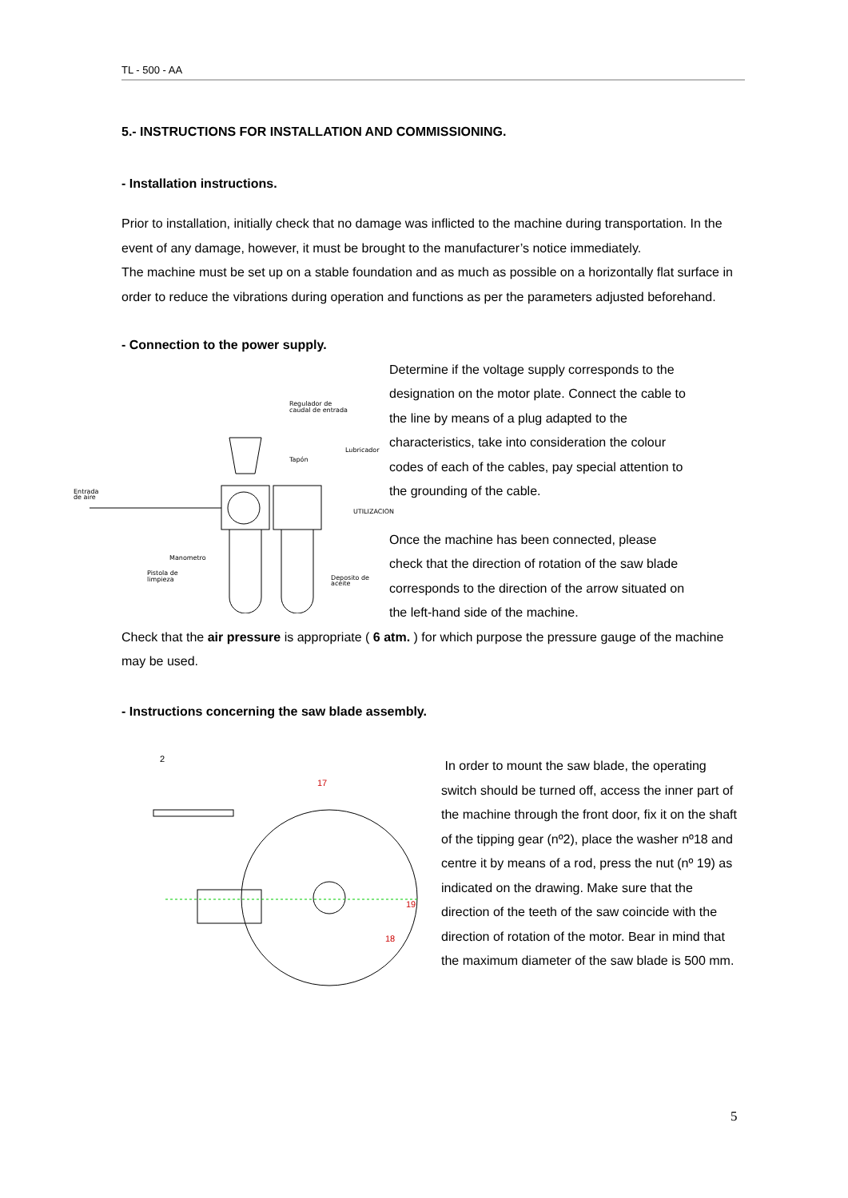TL - 500 - AA
5.- INSTRUCTIONS FOR INSTALLATION AND COMMISSIONING.
- Installation instructions.
Prior to installation, initially check that no damage was inflicted to the machine during transportation. In the event of any damage, however, it must be brought to the manufacturer’s notice immediately.
The machine must be set up on a stable foundation and as much as possible on a horizontally flat surface in order to reduce the vibrations during operation and functions as per the parameters adjusted beforehand.
- Connection to the power supply.
Regulador de
caudal de entrada
Tapón
Lubricador
Entrada
de aire
UTILIZACION
Manometro
Pistola de
limpieza
Deposito de
aceite
Determine if the voltage supply corresponds to the designation on the motor plate. Connect the cable to the line by means of a plug adapted to the characteristics, take into consideration the colour codes of each of the cables, pay special attention to the grounding of the cable.
Once the machine has been connected, please check that the direction of rotation of the saw blade corresponds to the direction of the arrow situated on the left-hand side of the machine.
Check that the air pressure is appropriate ( 6 atm. ) for which purpose the pressure gauge of the machine may be used.
- Instructions concerning the saw blade assembly.
2
17
19
18
In order to mount the saw blade, the operating switch should be turned off, access the inner part of the machine through the front door, fix it on the shaft of the tipping gear (nº2), place the washer nº18 and centre it by means of a rod, press the nut (nº 19) as indicated on the drawing. Make sure that the direction of the teeth of the saw coincide with the direction of rotation of the motor. Bear in mind that the maximum diameter of the saw blade is 500 mm.
5